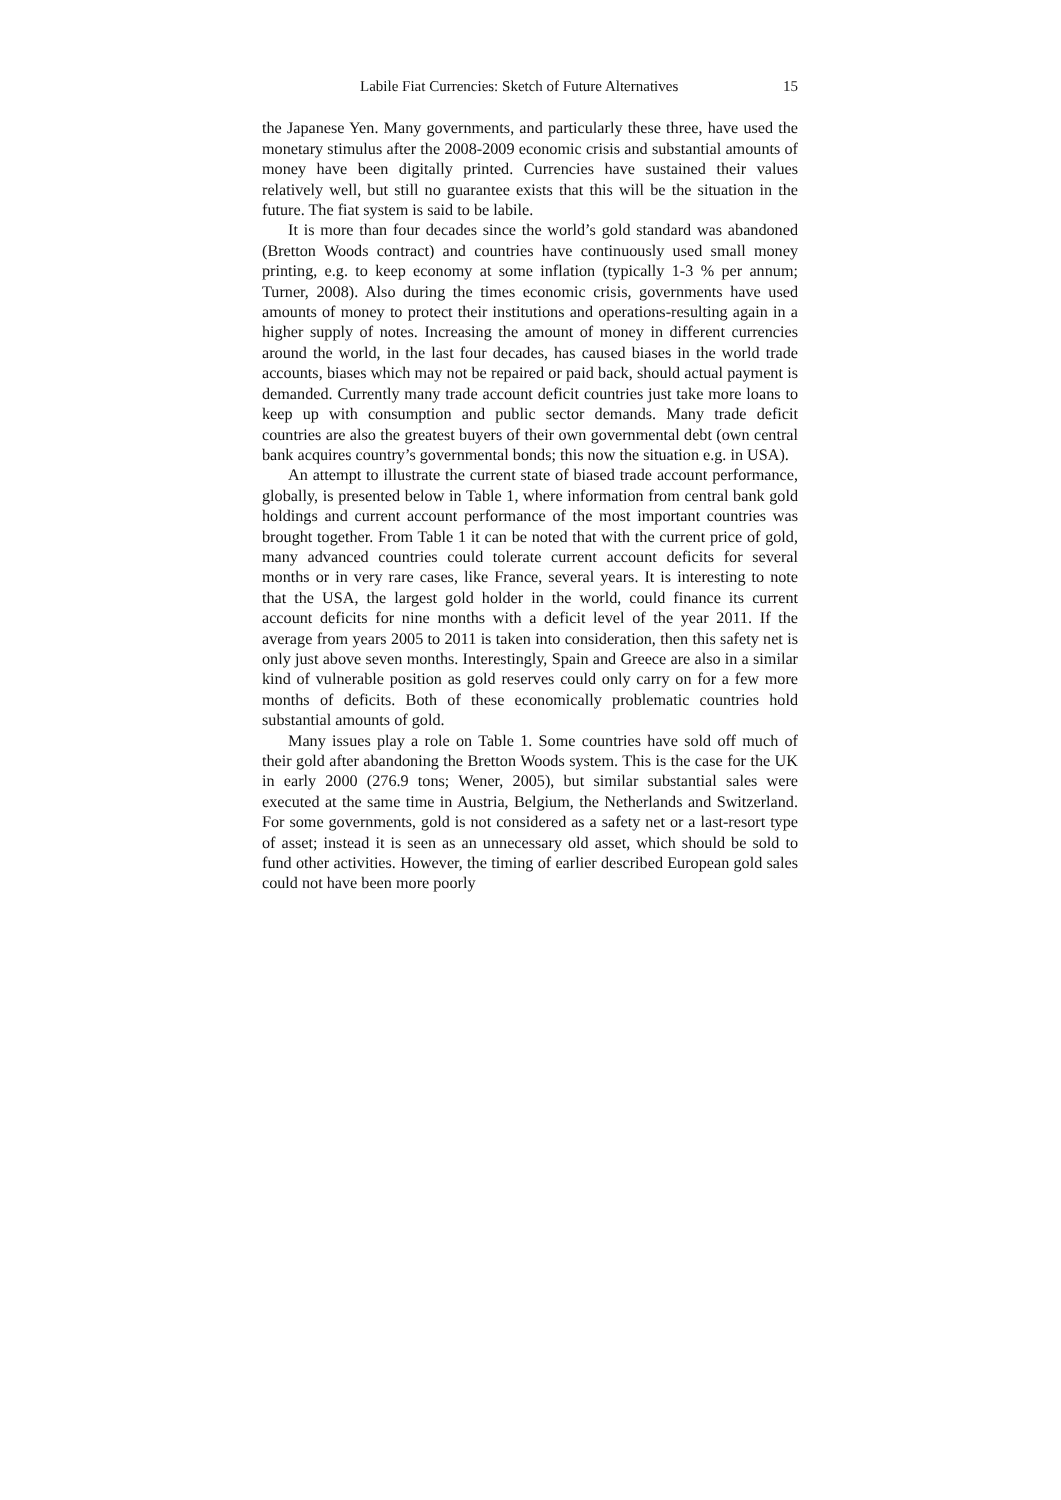Labile Fiat Currencies: Sketch of Future Alternatives 15
the Japanese Yen. Many governments, and particularly these three, have used the monetary stimulus after the 2008-2009 economic crisis and substantial amounts of money have been digitally printed. Currencies have sustained their values relatively well, but still no guarantee exists that this will be the situation in the future. The fiat system is said to be labile.
It is more than four decades since the world’s gold standard was abandoned (Bretton Woods contract) and countries have continuously used small money printing, e.g. to keep economy at some inflation (typically 1-3 % per annum; Turner, 2008). Also during the times economic crisis, governments have used amounts of money to protect their institutions and operations-resulting again in a higher supply of notes. Increasing the amount of money in different currencies around the world, in the last four decades, has caused biases in the world trade accounts, biases which may not be repaired or paid back, should actual payment is demanded. Currently many trade account deficit countries just take more loans to keep up with consumption and public sector demands. Many trade deficit countries are also the greatest buyers of their own governmental debt (own central bank acquires country’s governmental bonds; this now the situation e.g. in USA).
An attempt to illustrate the current state of biased trade account performance, globally, is presented below in Table 1, where information from central bank gold holdings and current account performance of the most important countries was brought together. From Table 1 it can be noted that with the current price of gold, many advanced countries could tolerate current account deficits for several months or in very rare cases, like France, several years. It is interesting to note that the USA, the largest gold holder in the world, could finance its current account deficits for nine months with a deficit level of the year 2011. If the average from years 2005 to 2011 is taken into consideration, then this safety net is only just above seven months. Interestingly, Spain and Greece are also in a similar kind of vulnerable position as gold reserves could only carry on for a few more months of deficits. Both of these economically problematic countries hold substantial amounts of gold.
Many issues play a role on Table 1. Some countries have sold off much of their gold after abandoning the Bretton Woods system. This is the case for the UK in early 2000 (276.9 tons; Wener, 2005), but similar substantial sales were executed at the same time in Austria, Belgium, the Netherlands and Switzerland. For some governments, gold is not considered as a safety net or a last-resort type of asset; instead it is seen as an unnecessary old asset, which should be sold to fund other activities. However, the timing of earlier described European gold sales could not have been more poorly